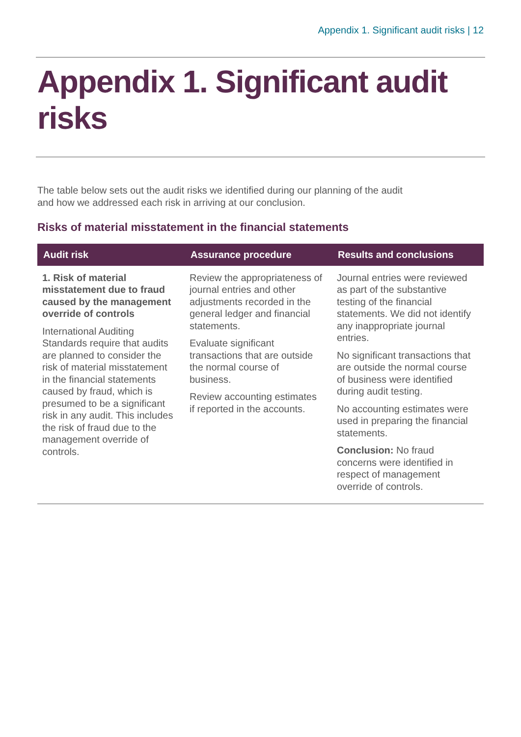Appendix 1. Significant audit risks | 12
Appendix 1. Significant audit risks
The table below sets out the audit risks we identified during our planning of the audit and how we addressed each risk in arriving at our conclusion.
Risks of material misstatement in the financial statements
| Audit risk | Assurance procedure | Results and conclusions |
| --- | --- | --- |
| 1. Risk of material misstatement due to fraud caused by the management override of controls International Auditing Standards require that audits are planned to consider the risk of material misstatement in the financial statements caused by fraud, which is presumed to be a significant risk in any audit. This includes the risk of fraud due to the management override of controls. | Review the appropriateness of journal entries and other adjustments recorded in the general ledger and financial statements. Evaluate significant transactions that are outside the normal course of business. Review accounting estimates if reported in the accounts. | Journal entries were reviewed as part of the substantive testing of the financial statements. We did not identify any inappropriate journal entries. No significant transactions that are outside the normal course of business were identified during audit testing. No accounting estimates were used in preparing the financial statements. Conclusion: No fraud concerns were identified in respect of management override of controls. |